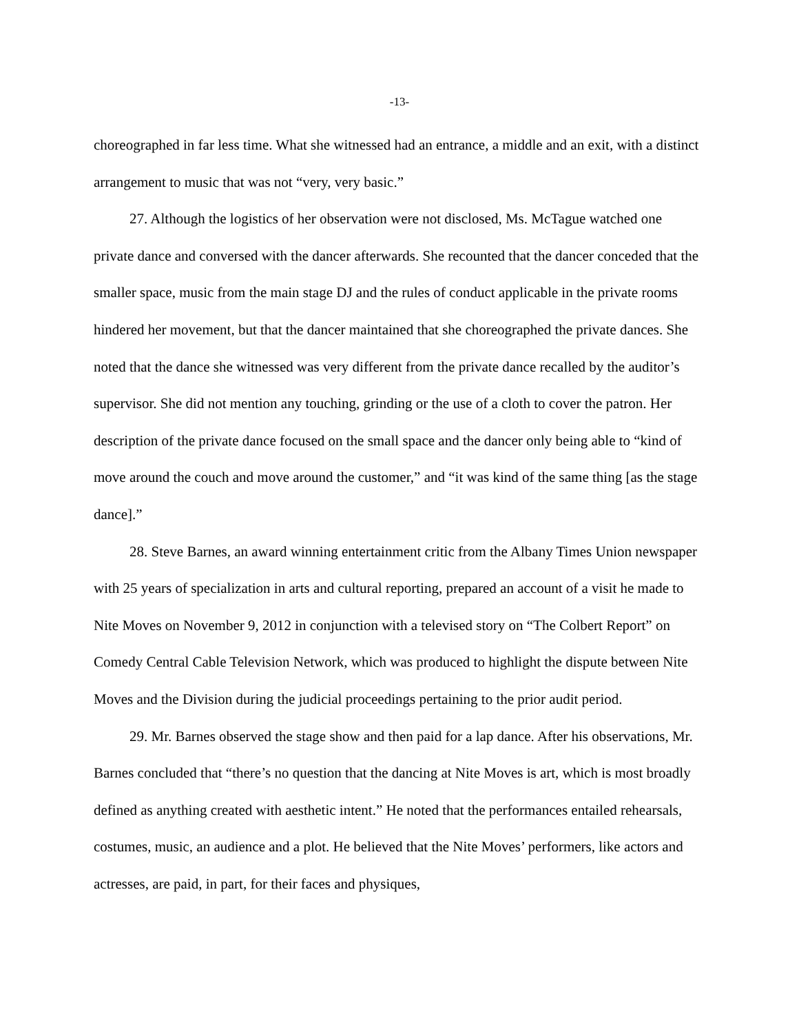-13-
choreographed in far less time. What she witnessed had an entrance, a middle and an exit, with a distinct arrangement to music that was not “very, very basic.”
27. Although the logistics of her observation were not disclosed, Ms. McTague watched one private dance and conversed with the dancer afterwards. She recounted that the dancer conceded that the smaller space, music from the main stage DJ and the rules of conduct applicable in the private rooms hindered her movement, but that the dancer maintained that she choreographed the private dances. She noted that the dance she witnessed was very different from the private dance recalled by the auditor’s supervisor. She did not mention any touching, grinding or the use of a cloth to cover the patron. Her description of the private dance focused on the small space and the dancer only being able to “kind of move around the couch and move around the customer,” and “it was kind of the same thing [as the stage dance].”
28. Steve Barnes, an award winning entertainment critic from the Albany Times Union newspaper with 25 years of specialization in arts and cultural reporting, prepared an account of a visit he made to Nite Moves on November 9, 2012 in conjunction with a televised story on “The Colbert Report” on Comedy Central Cable Television Network, which was produced to highlight the dispute between Nite Moves and the Division during the judicial proceedings pertaining to the prior audit period.
29. Mr. Barnes observed the stage show and then paid for a lap dance. After his observations, Mr. Barnes concluded that “there’s no question that the dancing at Nite Moves is art, which is most broadly defined as anything created with aesthetic intent.” He noted that the performances entailed rehearsals, costumes, music, an audience and a plot. He believed that the Nite Moves’ performers, like actors and actresses, are paid, in part, for their faces and physiques,